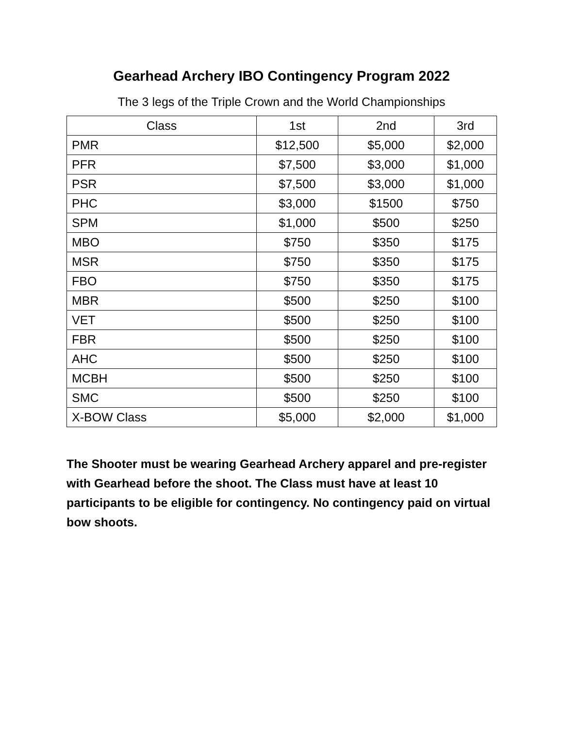Gearhead Archery IBO Contingency Program 2022
The 3 legs of the Triple Crown and the World Championships
| Class | 1st | 2nd | 3rd |
| --- | --- | --- | --- |
| PMR | $12,500 | $5,000 | $2,000 |
| PFR | $7,500 | $3,000 | $1,000 |
| PSR | $7,500 | $3,000 | $1,000 |
| PHC | $3,000 | $1500 | $750 |
| SPM | $1,000 | $500 | $250 |
| MBO | $750 | $350 | $175 |
| MSR | $750 | $350 | $175 |
| FBO | $750 | $350 | $175 |
| MBR | $500 | $250 | $100 |
| VET | $500 | $250 | $100 |
| FBR | $500 | $250 | $100 |
| AHC | $500 | $250 | $100 |
| MCBH | $500 | $250 | $100 |
| SMC | $500 | $250 | $100 |
| X-BOW Class | $5,000 | $2,000 | $1,000 |
The Shooter must be wearing Gearhead Archery apparel and pre-register with Gearhead before the shoot. The Class must have at least 10 participants to be eligible for contingency. No contingency paid on virtual bow shoots.